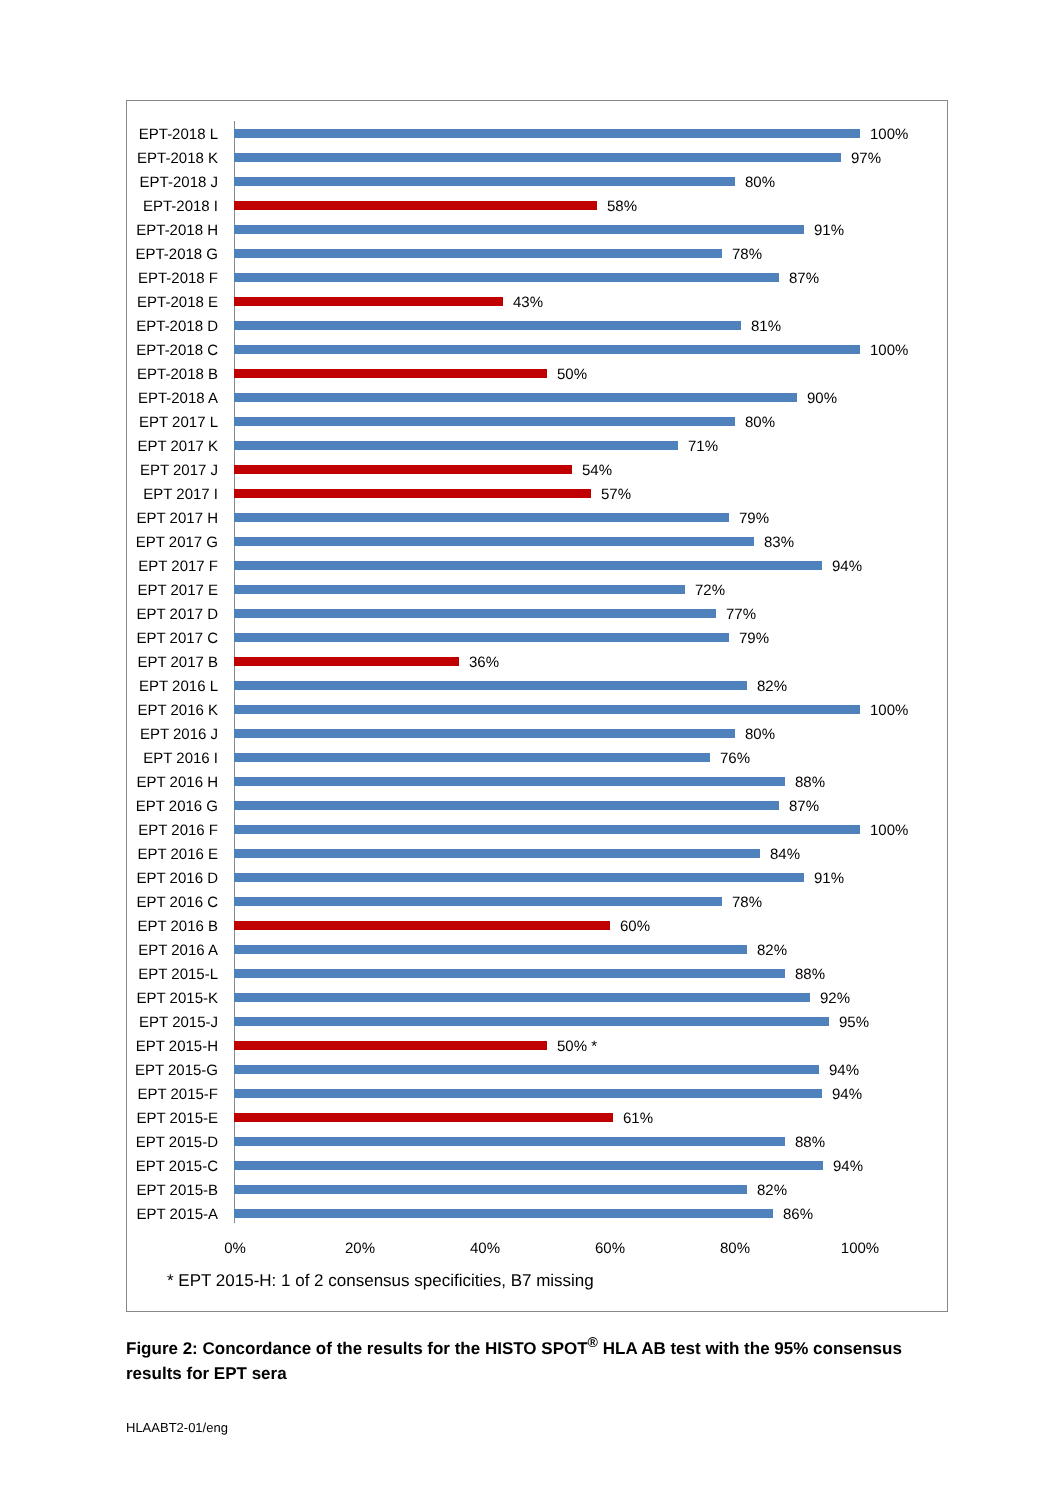EPT-2018 L 100%
EPT-2018 K 97%
EPT-2018 J 80%
EPT-2018 I 58%
EPT-2018 H 91%
EPT-2018 G 78%
EPT-2018 F 87%
EPT-2018 E 43%
EPT-2018 D 81%
EPT-2018 C 100%
EPT-2018 B 50%
EPT-2018 A 90%
EPT 2017 L 80%
EPT 2017 K 71%
EPT 2017 J 54%
EPT 2017 I 57%
EPT 2017 H 79%
EPT 2017 G 83%
EPT 2017 F 94%
EPT 2017 E 72%
EPT 2017 D 77%
EPT 2017 C 79%
EPT 2017 B 36%
EPT 2016 L 82%
EPT 2016 K 100%
EPT 2016 J 80%
EPT 2016 I 76%
EPT 2016 H 88%
EPT 2016 G 87%
EPT 2016 F 100%
EPT 2016 E 84%
EPT 2016 D 91%
EPT 2016 C 78%
EPT 2016 B 60%
EPT 2016 A 82%
EPT 2015-L 88%
EPT 2015-K 92%
EPT 2015-J 95%
EPT 2015-H 50% *
EPT 2015-G 94%
EPT 2015-F 94%
EPT 2015-E 61%
EPT 2015-D 88%
EPT 2015-C 94%
EPT 2015-B 82%
EPT 2015-A 86%
0% 20% 40% 60% 80% 100%
* EPT 2015-H: 1 of 2 consensus specificities, B7 missing
Figure 2: Concordance of the results for the HISTO SPOT<sup>®</sup> HLA AB test with the 95% consensus results for EPT sera
HLAABT2-01/eng